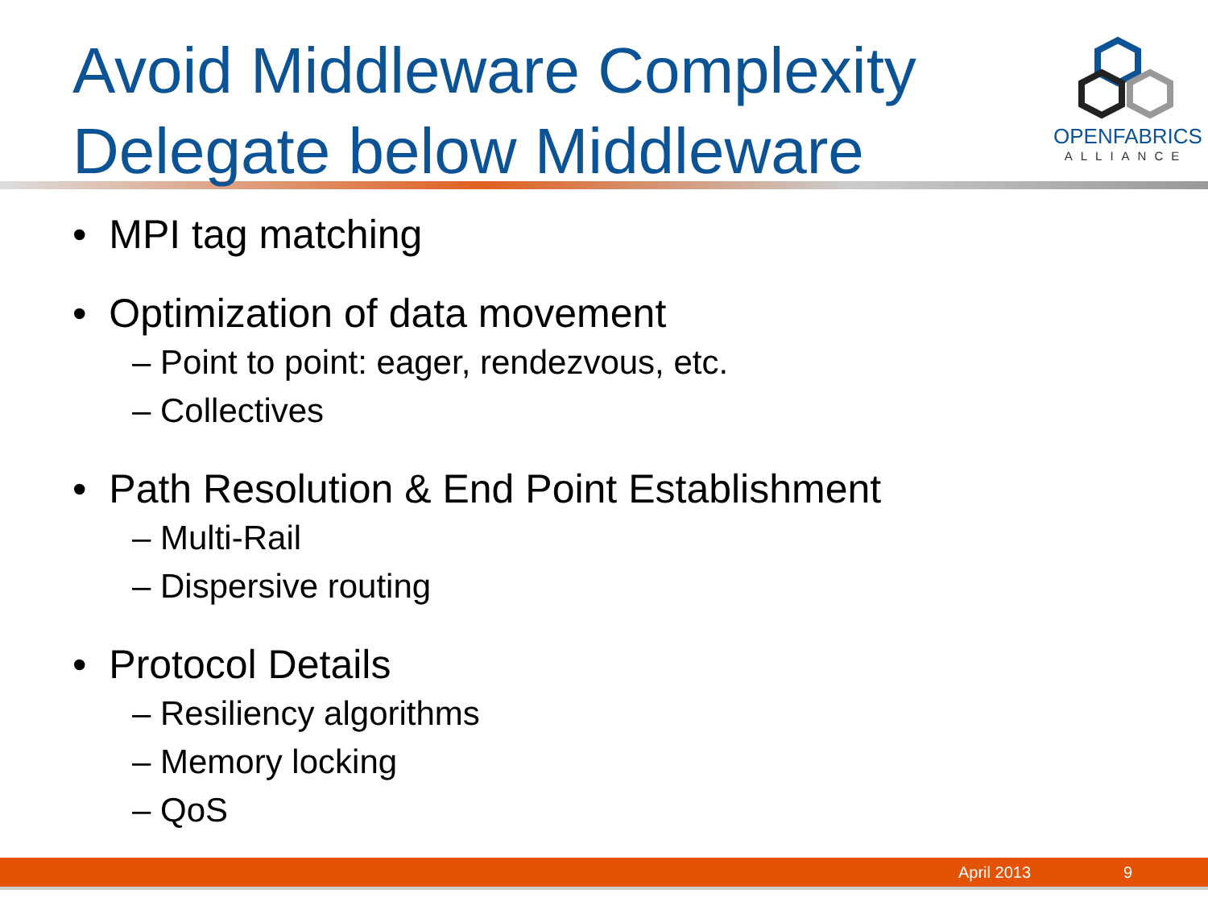Avoid Middleware Complexity
Delegate below Middleware
OPENFABRICS
ALLIANCE
• MPI tag matching
• Optimization of data movement
– Point to point: eager, rendezvous, etc.
– Collectives
• Path Resolution & End Point Establishment
– Multi-Rail
– Dispersive routing
• Protocol Details
– Resiliency algorithms
– Memory locking
– QoS
April 2013 9